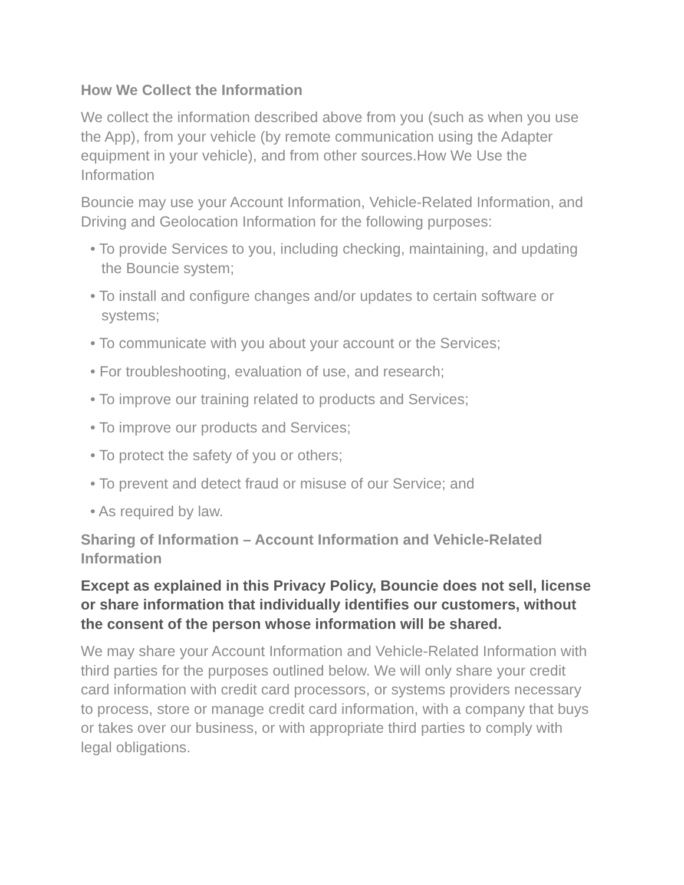How We Collect the Information
We collect the information described above from you (such as when you use the App), from your vehicle (by remote communication using the Adapter equipment in your vehicle), and from other sources.How We Use the Information
Bouncie may use your Account Information, Vehicle-Related Information, and Driving and Geolocation Information for the following purposes:
• To provide Services to you, including checking, maintaining, and updating the Bouncie system;
• To install and configure changes and/or updates to certain software or systems;
• To communicate with you about your account or the Services;
• For troubleshooting, evaluation of use, and research;
• To improve our training related to products and Services;
• To improve our products and Services;
• To protect the safety of you or others;
• To prevent and detect fraud or misuse of our Service; and
• As required by law.
Sharing of Information – Account Information and Vehicle-Related Information
Except as explained in this Privacy Policy, Bouncie does not sell, license or share information that individually identifies our customers, without the consent of the person whose information will be shared.
We may share your Account Information and Vehicle-Related Information with third parties for the purposes outlined below. We will only share your credit card information with credit card processors, or systems providers necessary to process, store or manage credit card information, with a company that buys or takes over our business, or with appropriate third parties to comply with legal obligations.